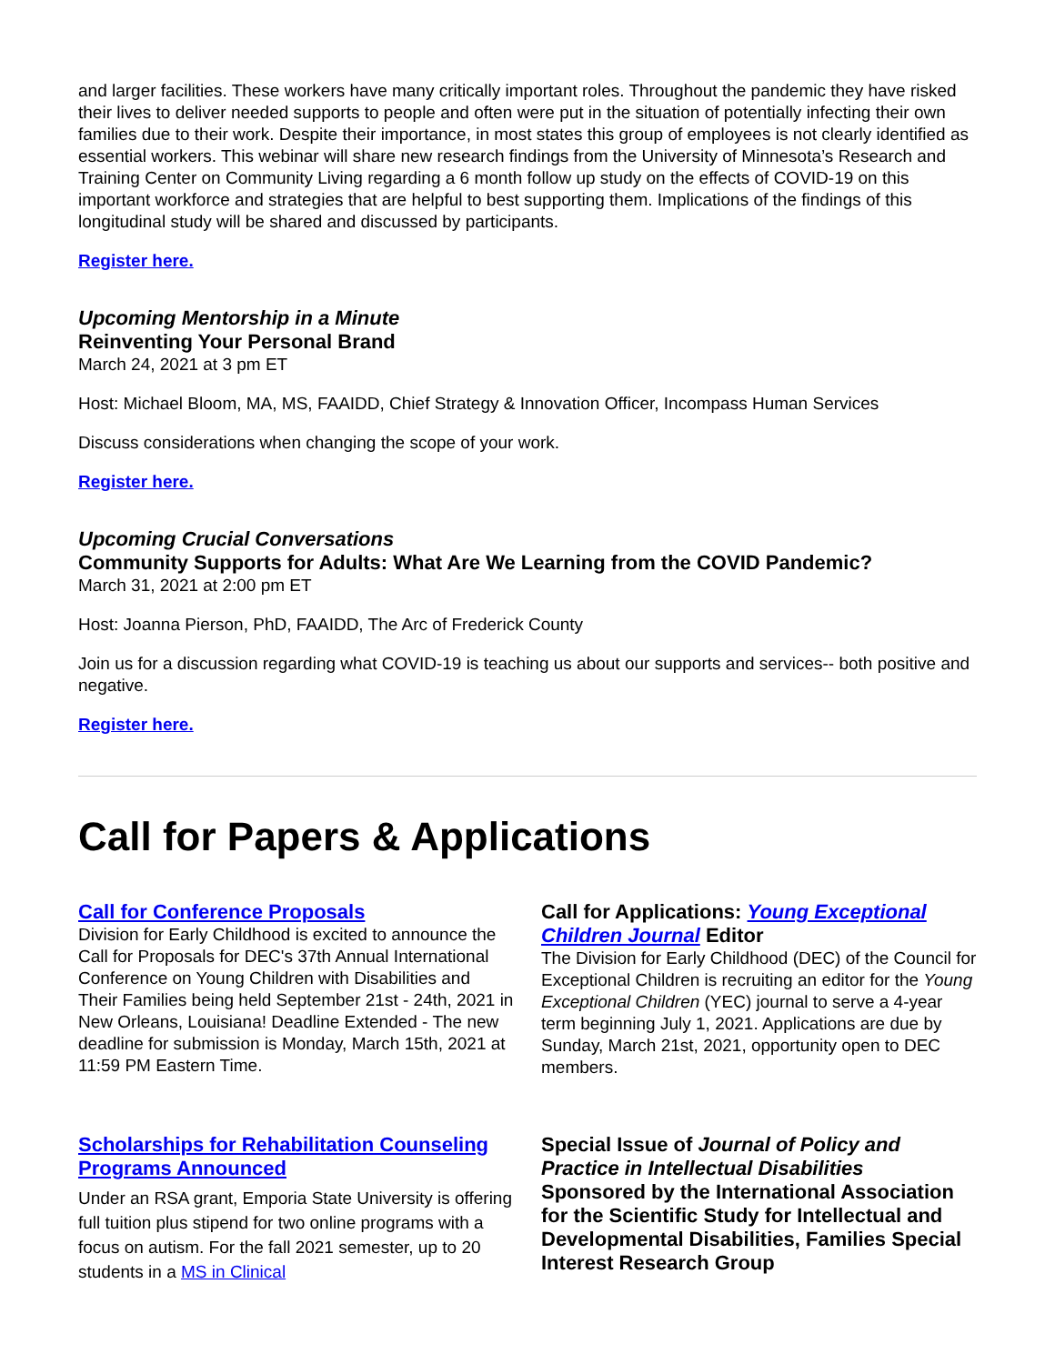and larger facilities. These workers have many critically important roles. Throughout the pandemic they have risked their lives to deliver needed supports to people and often were put in the situation of potentially infecting their own families due to their work. Despite their importance, in most states this group of employees is not clearly identified as essential workers. This webinar will share new research findings from the University of Minnesota’s Research and Training Center on Community Living regarding a 6 month follow up study on the effects of COVID-19 on this important workforce and strategies that are helpful to best supporting them. Implications of the findings of this longitudinal study will be shared and discussed by participants.
Register here.
Upcoming Mentorship in a Minute
Reinventing Your Personal Brand
March 24, 2021 at 3 pm ET
Host: Michael Bloom, MA, MS, FAAIDD, Chief Strategy & Innovation Officer, Incompass Human Services
Discuss considerations when changing the scope of your work.
Register here.
Upcoming Crucial Conversations
Community Supports for Adults: What Are We Learning from the COVID Pandemic?
March 31, 2021 at 2:00 pm ET
Host: Joanna Pierson, PhD, FAAIDD, The Arc of Frederick County
Join us for a discussion regarding what COVID-19 is teaching us about our supports and services-- both positive and negative.
Register here.
Call for Papers & Applications
Call for Conference Proposals
Division for Early Childhood is excited to announce the Call for Proposals for DEC's 37th Annual International Conference on Young Children with Disabilities and Their Families being held September 21st - 24th, 2021 in New Orleans, Louisiana! Deadline Extended - The new deadline for submission is Monday, March 15th, 2021 at 11:59 PM Eastern Time.
Call for Applications: Young Exceptional Children Journal Editor
The Division for Early Childhood (DEC) of the Council for Exceptional Children is recruiting an editor for the Young Exceptional Children (YEC) journal to serve a 4-year term beginning July 1, 2021. Applications are due by Sunday, March 21st, 2021, opportunity open to DEC members.
Scholarships for Rehabilitation Counseling Programs Announced
Under an RSA grant, Emporia State University is offering full tuition plus stipend for two online programs with a focus on autism. For the fall 2021 semester, up to 20 students in a MS in Clinical
Special Issue of Journal of Policy and Practice in Intellectual Disabilities
Sponsored by the International Association for the Scientific Study for Intellectual and Developmental Disabilities, Families Special Interest Research Group